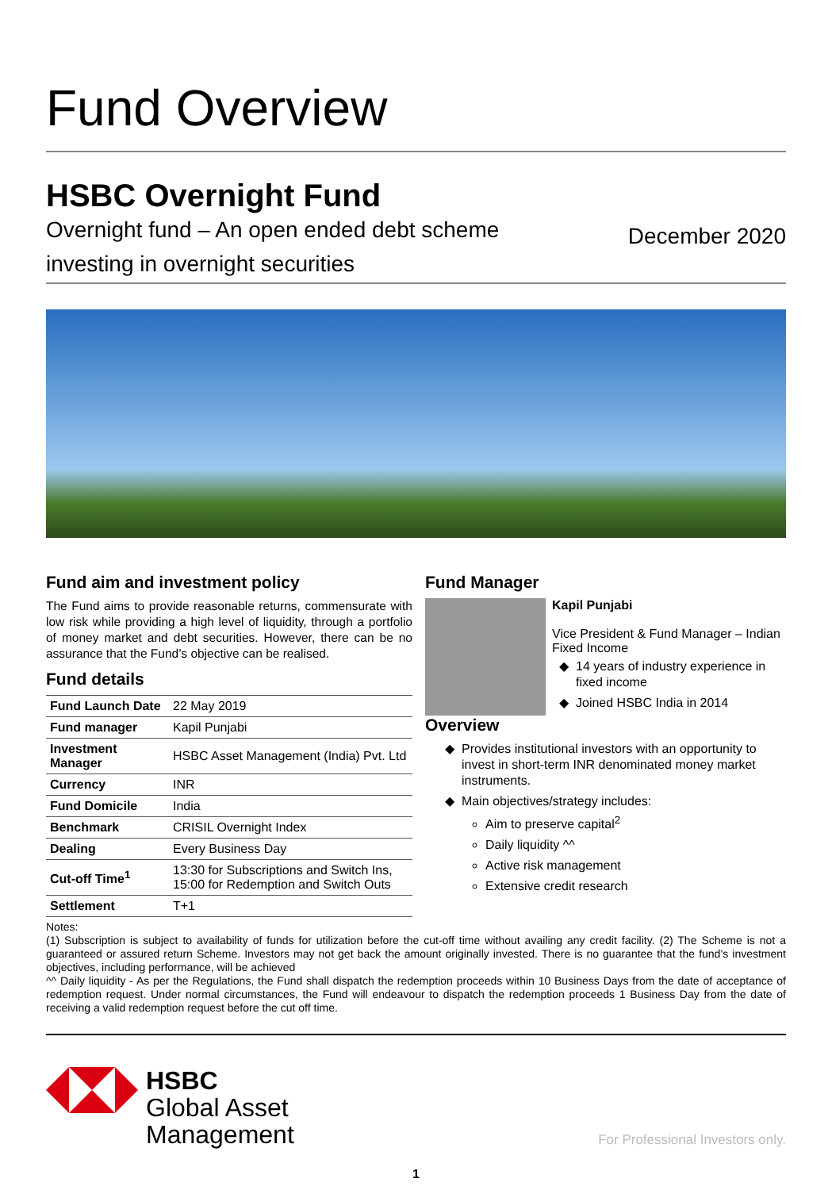Fund Overview
HSBC Overnight Fund
Overnight fund – An open ended debt scheme
investing in overnight securities
December 2020
Fund aim and investment policy
The Fund aims to provide reasonable returns, commensurate with low risk while providing a high level of liquidity, through a portfolio of money market and debt securities. However, there can be no assurance that the Fund’s objective can be realised.
Fund details
| Fund Launch Date | 22 May 2019 |
| Fund manager | Kapil Punjabi |
| Investment Manager | HSBC Asset Management (India) Pvt. Ltd |
| Currency | INR |
| Fund Domicile | India |
| Benchmark | CRISIL Overnight Index |
| Dealing | Every Business Day |
| Cut-off Time<sup>1</sup> | 13:30 for Subscriptions and Switch Ins, 15:00 for Redemption and Switch Outs |
| Settlement | T+1 |
Fund Manager
Kapil Punjabi
Vice President & Fund Manager – Indian Fixed Income
14 years of industry experience in fixed income
Joined HSBC India in 2014
Overview
Provides institutional investors with an opportunity to invest in short-term INR denominated money market instruments.
Main objectives/strategy includes:
Aim to preserve capital<sup>2</sup>
Daily liquidity ^^
Active risk management
Extensive credit research
Notes:
(1) Subscription is subject to availability of funds for utilization before the cut-off time without availing any credit facility. (2) The Scheme is not a guaranteed or assured return Scheme. Investors may not get back the amount originally invested. There is no guarantee that the fund’s investment objectives, including performance, will be achieved
^^ Daily liquidity - As per the Regulations, the Fund shall dispatch the redemption proceeds within 10 Business Days from the date of acceptance of redemption request. Under normal circumstances, the Fund will endeavour to dispatch the redemption proceeds 1 Business Day from the date of receiving a valid redemption request before the cut off time.
HSBC
Global Asset
Management
For Professional Investors only.
1